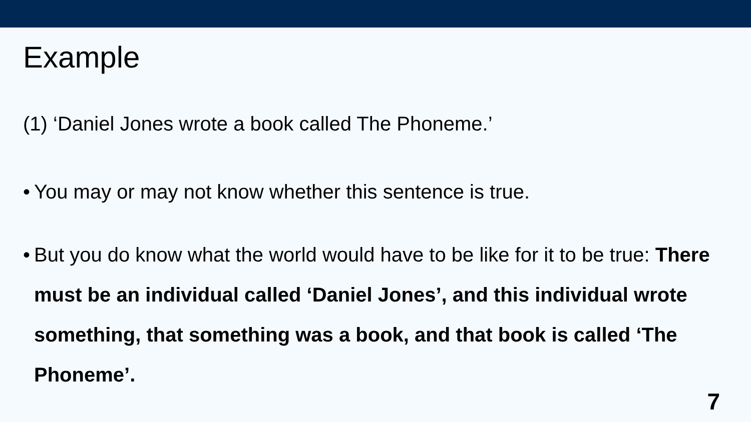Example
(1) ‘Daniel Jones wrote a book called The Phoneme.’
• You may or may not know whether this sentence is true.
• But you do know what the world would have to be like for it to be true: There must be an individual called ‘Daniel Jones’, and this individual wrote something, that something was a book, and that book is called ‘The Phoneme’.
7